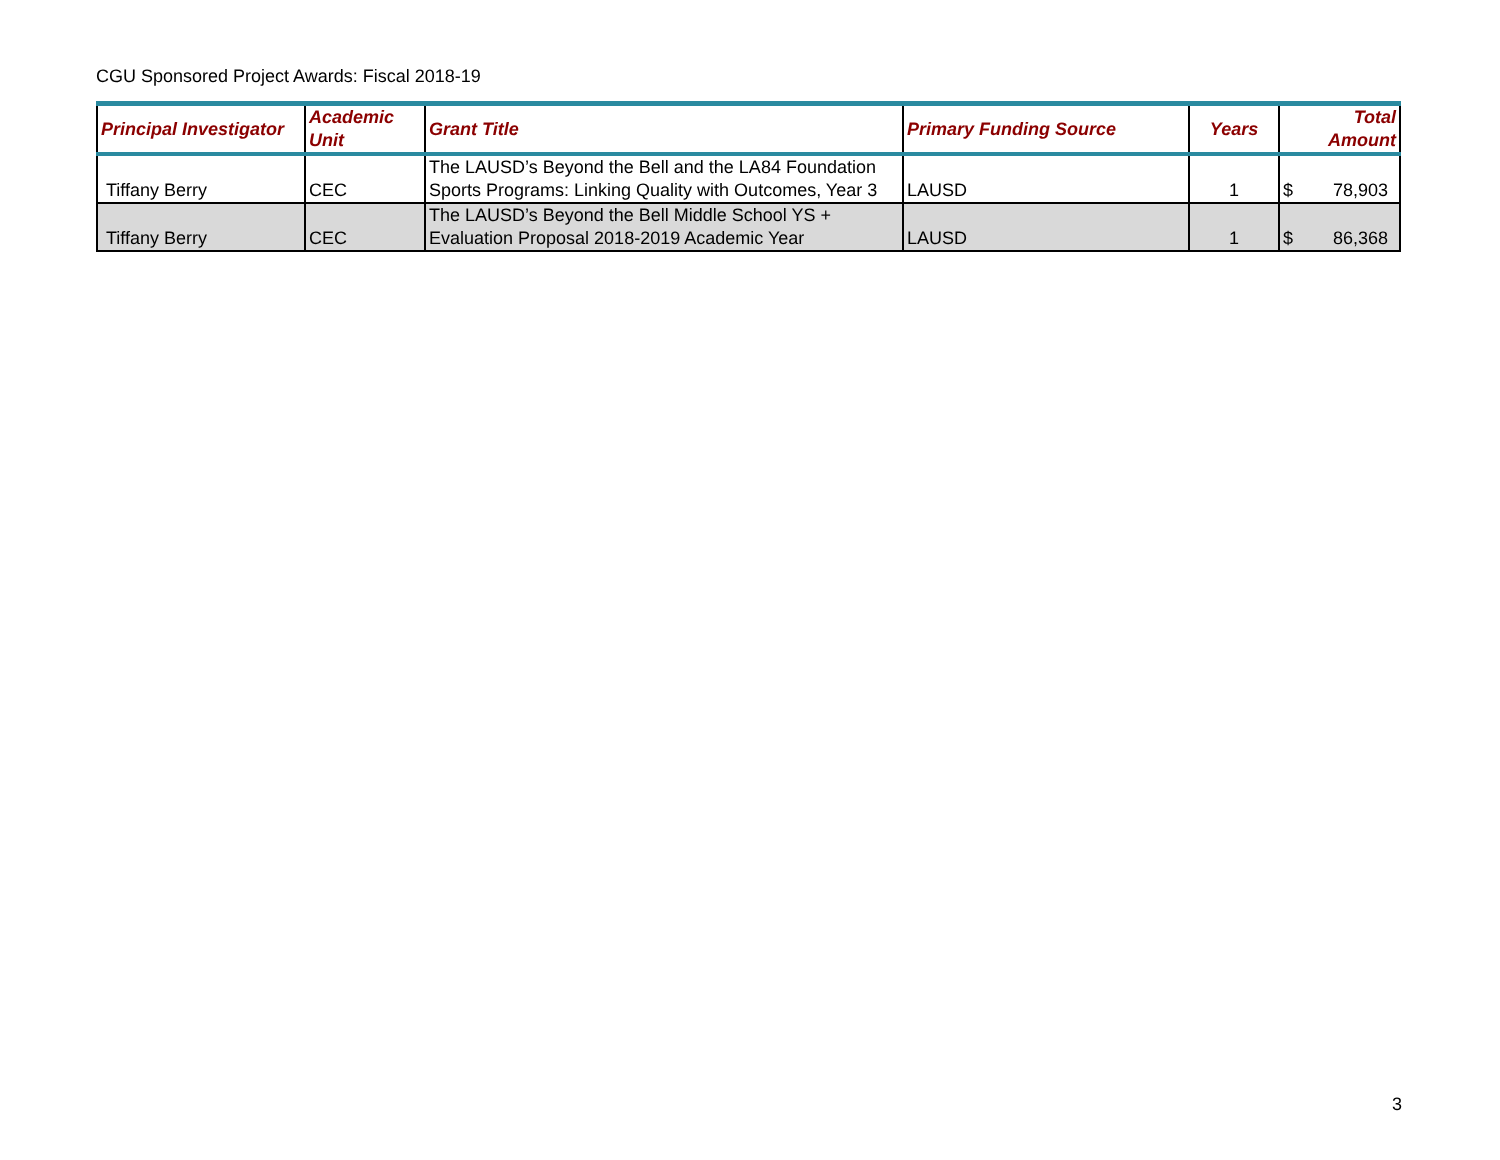CGU Sponsored Project Awards: Fiscal 2018-19
| Principal Investigator | Academic Unit | Grant Title | Primary Funding Source | Years | Total Amount |
| --- | --- | --- | --- | --- | --- |
| Tiffany Berry | CEC | The LAUSD’s Beyond the Bell and the LA84 Foundation Sports Programs: Linking Quality with Outcomes, Year 3 | LAUSD | 1 | $ 78,903 |
| Tiffany Berry | CEC | The LAUSD’s Beyond the Bell Middle School YS + Evaluation Proposal 2018-2019 Academic Year | LAUSD | 1 | $ 86,368 |
3